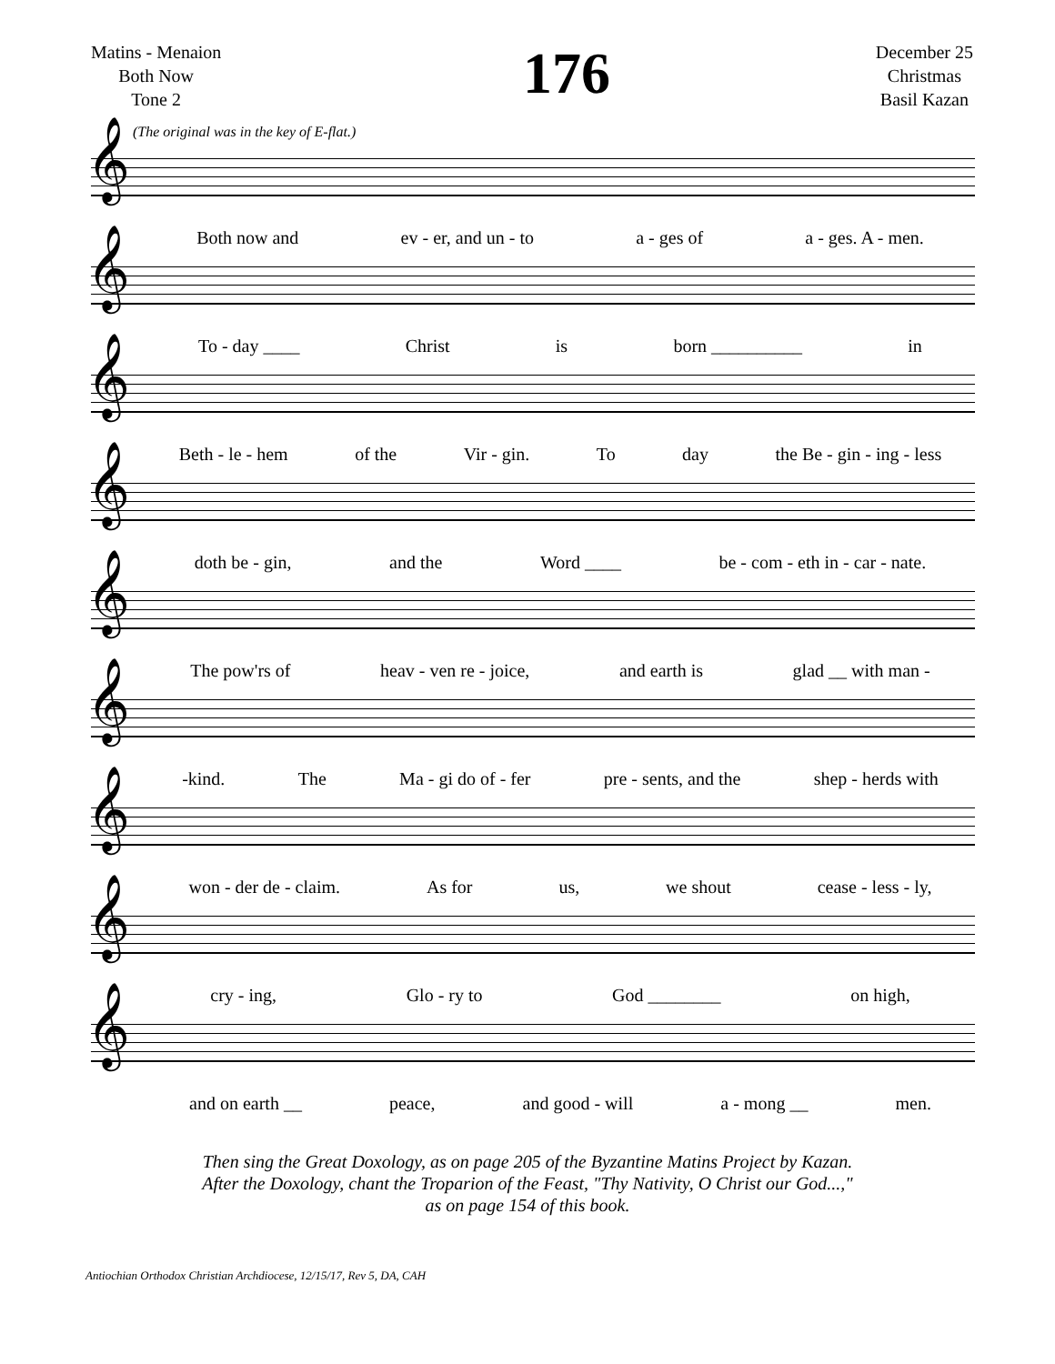Matins - Menaion
Both Now
Tone 2
176
December 25
Christmas
Basil Kazan
(The original was in the key of E-flat.)
𝄞
Both now and ev - er, and un - to a - ges of a - ges. A - men.
𝄞
To - day ____ Christ is born __________ in
𝄞
Beth - le - hem of the Vir - gin. To day the Be - gin - ing - less
𝄞
doth be - gin, and the Word ____ be - com - eth in - car - nate.
𝄞
The pow'rs of heav - ven re - joice, and earth is glad __ with man -
𝄞
-kind. The Ma - gi do of - fer pre - sents, and the shep - herds with
𝄞
won - der de - claim. As for us, we shout cease - less - ly,
𝄞
cry - ing, Glo - ry to God ________ on high,
𝄞
and on earth __ peace, and good - will a - mong __ men.
Then sing the Great Doxology, as on page 205 of the Byzantine Matins Project by Kazan.
After the Doxology, chant the Troparion of the Feast, "Thy Nativity, O Christ our God...,"
as on page 154 of this book.
Antiochian Orthodox Christian Archdiocese, 12/15/17, Rev 5, DA, CAH